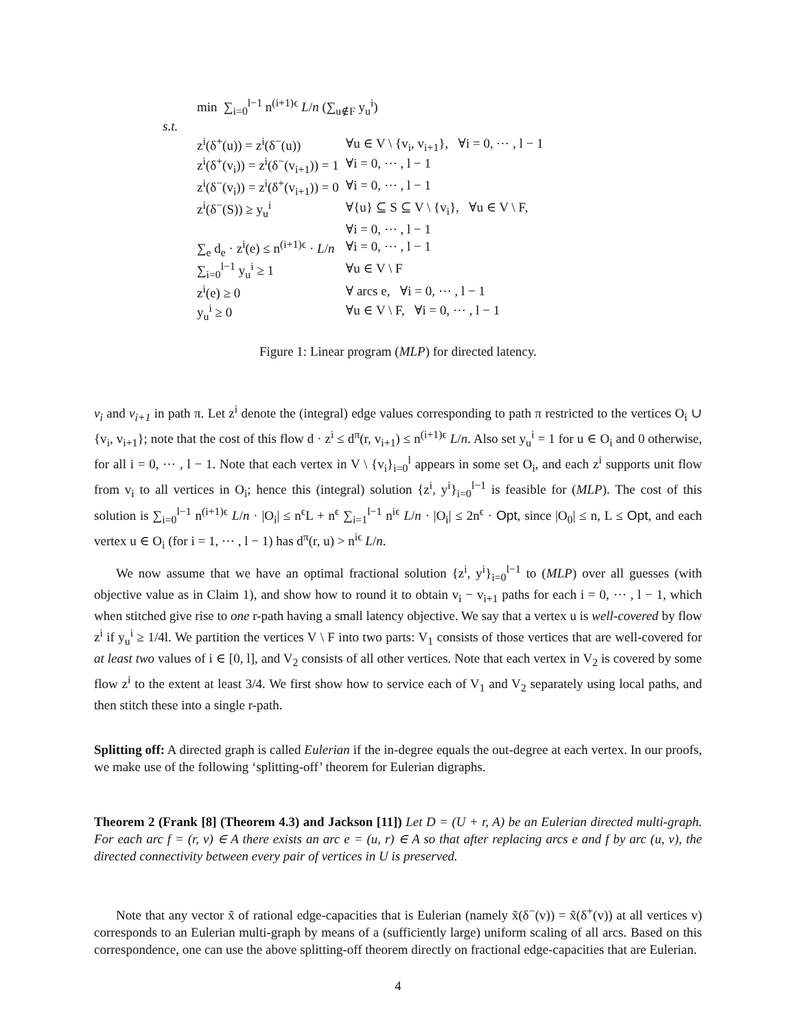| min ∑<sub>i=0</sub><sup>l−1</sup> n<sup>(i+1)ϵ</sup> L / n (∑<sub>u∉F</sub> y<sub>u</sub><sup>i</sup>) | |
| s.t. | |
| z<sup>i</sup>(δ<sup>+</sup>(u)) = z<sup>i</sup>(δ<sup>−</sup>(u)) | ∀u ∈ V \ {v<sub>i</sub>, v<sub>i+1</sub>}, ∀i = 0, ⋯ , l − 1 |
| z<sup>i</sup>(δ<sup>+</sup>(v<sub>i</sub>)) = z<sup>i</sup>(δ<sup>−</sup>(v<sub>i+1</sub>)) = 1 | ∀i = 0, ⋯ , l − 1 |
| z<sup>i</sup>(δ<sup>−</sup>(v<sub>i</sub>)) = z<sup>i</sup>(δ<sup>+</sup>(v<sub>i+1</sub>)) = 0 | ∀i = 0, ⋯ , l − 1 |
| z<sup>i</sup>(δ<sup>−</sup>(S)) ≥ y<sub>u</sub><sup>i</sup> | ∀{u} ⊆ S ⊆ V \ {v<sub>i</sub>}, ∀u ∈ V \ F, |
| | ∀i = 0, ⋯ , l − 1 |
| ∑<sub>e</sub> d<sub>e</sub> · z<sup>i</sup>(e) ≤ n<sup>(i+1)ϵ</sup> · L / n | ∀i = 0, ⋯ , l − 1 |
| ∑<sub>i=0</sub><sup>l−1</sup> y<sub>u</sub><sup>i</sup> ≥ 1 | ∀u ∈ V \ F |
| z<sup>i</sup>(e) ≥ 0 | ∀ arcs e, ∀i = 0, ⋯ , l − 1 |
| y<sub>u</sub><sup>i</sup> ≥ 0 | ∀u ∈ V \ F, ∀i = 0, ⋯ , l − 1 |
Figure 1: Linear program (MLP) for directed latency.
v<sub>i</sub> and v<sub>i+1</sub> in path π. Let z<sup>i</sup> denote the (integral) edge values corresponding to path π restricted to the vertices O<sub>i</sub> ∪ {v<sub>i</sub>, v<sub>i+1</sub>}; note that the cost of this flow d · z<sup>i</sup> ≤ d<sup>π</sup>(r, v<sub>i+1</sub>) ≤ n<sup>(i+1)ϵ</sup> L/n. Also set y<sub>u</sub><sup>i</sup> = 1 for u ∈ O<sub>i</sub> and 0 otherwise, for all i = 0, ⋯ , l − 1. Note that each vertex in V \ {v<sub>i</sub>}<sub>i=0</sub><sup>l</sup> appears in some set O<sub>i</sub>, and each z<sup>i</sup> supports unit flow from v<sub>i</sub> to all vertices in O<sub>i</sub>; hence this (integral) solution {z<sup>i</sup>, y<sup>i</sup>}<sub>i=0</sub><sup>l−1</sup> is feasible for (MLP). The cost of this solution is ∑<sub>i=0</sub><sup>l−1</sup> n<sup>(i+1)ϵ</sup> L/n · |O<sub>i</sub>| ≤ n<sup>ϵ</sup>L + n<sup>ϵ</sup> ∑<sub>i=1</sub><sup>l−1</sup> n<sup>iϵ</sup> L/n · |O<sub>i</sub>| ≤ 2n<sup>ϵ</sup> · Opt, since |O<sub>0</sub>| ≤ n, L ≤ Opt, and each vertex u ∈ O<sub>i</sub> (for i = 1, ⋯ , l − 1) has d<sup>π</sup>(r, u) > n<sup>iϵ</sup> L/n.
We now assume that we have an optimal fractional solution {z<sup>i</sup>, y<sup>i</sup>}<sub>i=0</sub><sup>l−1</sup> to (MLP) over all guesses (with objective value as in Claim 1), and show how to round it to obtain v<sub>i</sub> − v<sub>i+1</sub> paths for each i = 0, ⋯ , l − 1, which when stitched give rise to one r-path having a small latency objective. We say that a vertex u is well-covered by flow z<sup>i</sup> if y<sub>u</sub><sup>i</sup> ≥ 1/4l. We partition the vertices V \ F into two parts: V<sub>1</sub> consists of those vertices that are well-covered for at least two values of i ∈ [0, l], and V<sub>2</sub> consists of all other vertices. Note that each vertex in V<sub>2</sub> is covered by some flow z<sup>i</sup> to the extent at least 3/4. We first show how to service each of V<sub>1</sub> and V<sub>2</sub> separately using local paths, and then stitch these into a single r-path.
Splitting off: A directed graph is called Eulerian if the in-degree equals the out-degree at each vertex. In our proofs, we make use of the following ‘splitting-off’ theorem for Eulerian digraphs.
Theorem 2 (Frank [8] (Theorem 4.3) and Jackson [11]) Let D = (U + r, A) be an Eulerian directed multi-graph. For each arc f = (r, v) ∈ A there exists an arc e = (u, r) ∈ A so that after replacing arcs e and f by arc (u, v), the directed connectivity between every pair of vertices in U is preserved.
Note that any vector x̃ of rational edge-capacities that is Eulerian (namely x̃(δ<sup>−</sup>(v)) = x̃(δ<sup>+</sup>(v)) at all vertices v) corresponds to an Eulerian multi-graph by means of a (sufficiently large) uniform scaling of all arcs. Based on this correspondence, one can use the above splitting-off theorem directly on fractional edge-capacities that are Eulerian.
4